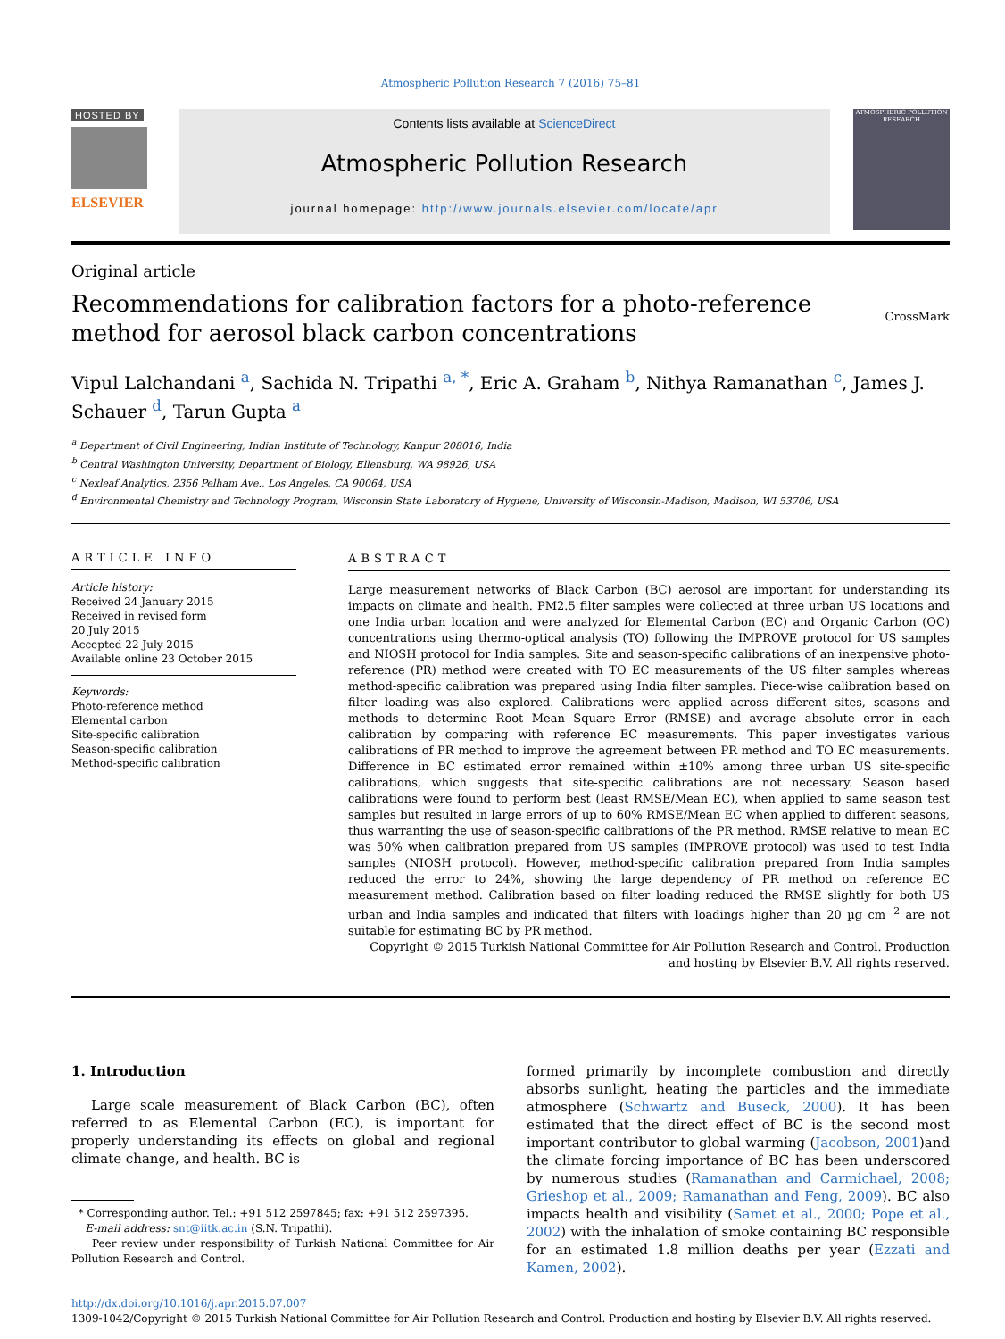Atmospheric Pollution Research 7 (2016) 75–81
HOSTED BY
ELSEVIER
Contents lists available at ScienceDirect
Atmospheric Pollution Research
journal homepage: http://www.journals.elsevier.com/locate/apr
ATMOSPHERIC POLLUTION RESEARCH
Original article
Recommendations for calibration factors for a photo-reference method for aerosol black carbon concentrations CrossMark
Vipul Lalchandani <sup>a</sup>, Sachida N. Tripathi <sup>a, *</sup>, Eric A. Graham <sup>b</sup>, Nithya Ramanathan <sup>c</sup>, James J. Schauer <sup>d</sup>, Tarun Gupta <sup>a</sup>
<sup>a</sup> Department of Civil Engineering, Indian Institute of Technology, Kanpur 208016, India
<sup>b</sup> Central Washington University, Department of Biology, Ellensburg, WA 98926, USA
<sup>c</sup> Nexleaf Analytics, 2356 Pelham Ave., Los Angeles, CA 90064, USA
<sup>d</sup> Environmental Chemistry and Technology Program, Wisconsin State Laboratory of Hygiene, University of Wisconsin-Madison, Madison, WI 53706, USA
ARTICLE INFO
Article history:
Received 24 January 2015
Received in revised form
20 July 2015
Accepted 22 July 2015
Available online 23 October 2015
Keywords:
Photo-reference method
Elemental carbon
Site-specific calibration
Season-specific calibration
Method-specific calibration
ABSTRACT
Large measurement networks of Black Carbon (BC) aerosol are important for understanding its impacts on climate and health. PM2.5 filter samples were collected at three urban US locations and one India urban location and were analyzed for Elemental Carbon (EC) and Organic Carbon (OC) concentrations using thermo-optical analysis (TO) following the IMPROVE protocol for US samples and NIOSH protocol for India samples. Site and season-specific calibrations of an inexpensive photo-reference (PR) method were created with TO EC measurements of the US filter samples whereas method-specific calibration was prepared using India filter samples. Piece-wise calibration based on filter loading was also explored. Calibrations were applied across different sites, seasons and methods to determine Root Mean Square Error (RMSE) and average absolute error in each calibration by comparing with reference EC measurements. This paper investigates various calibrations of PR method to improve the agreement between PR method and TO EC measurements. Difference in BC estimated error remained within ±10% among three urban US site-specific calibrations, which suggests that site-specific calibrations are not necessary. Season based calibrations were found to perform best (least RMSE/Mean EC), when applied to same season test samples but resulted in large errors of up to 60% RMSE/Mean EC when applied to different seasons, thus warranting the use of season-specific calibrations of the PR method. RMSE relative to mean EC was 50% when calibration prepared from US samples (IMPROVE protocol) was used to test India samples (NIOSH protocol). However, method-specific calibration prepared from India samples reduced the error to 24%, showing the large dependency of PR method on reference EC measurement method. Calibration based on filter loading reduced the RMSE slightly for both US urban and India samples and indicated that filters with loadings higher than 20 µg cm<sup>−2</sup> are not suitable for estimating BC by PR method.
Copyright © 2015 Turkish National Committee for Air Pollution Research and Control. Production and hosting by Elsevier B.V. All rights reserved.
1. Introduction
Large scale measurement of Black Carbon (BC), often referred to as Elemental Carbon (EC), is important for properly understanding its effects on global and regional climate change, and health. BC is
* Corresponding author. Tel.: +91 512 2597845; fax: +91 512 2597395.
E-mail address: snt@iitk.ac.in (S.N. Tripathi).
Peer review under responsibility of Turkish National Committee for Air Pollution Research and Control.
formed primarily by incomplete combustion and directly absorbs sunlight, heating the particles and the immediate atmosphere (Schwartz and Buseck, 2000). It has been estimated that the direct effect of BC is the second most important contributor to global warming (Jacobson, 2001)and the climate forcing importance of BC has been underscored by numerous studies (Ramanathan and Carmichael, 2008; Grieshop et al., 2009; Ramanathan and Feng, 2009). BC also impacts health and visibility (Samet et al., 2000; Pope et al., 2002) with the inhalation of smoke containing BC responsible for an estimated 1.8 million deaths per year (Ezzati and Kamen, 2002).
http://dx.doi.org/10.1016/j.apr.2015.07.007
1309-1042/Copyright © 2015 Turkish National Committee for Air Pollution Research and Control. Production and hosting by Elsevier B.V. All rights reserved.